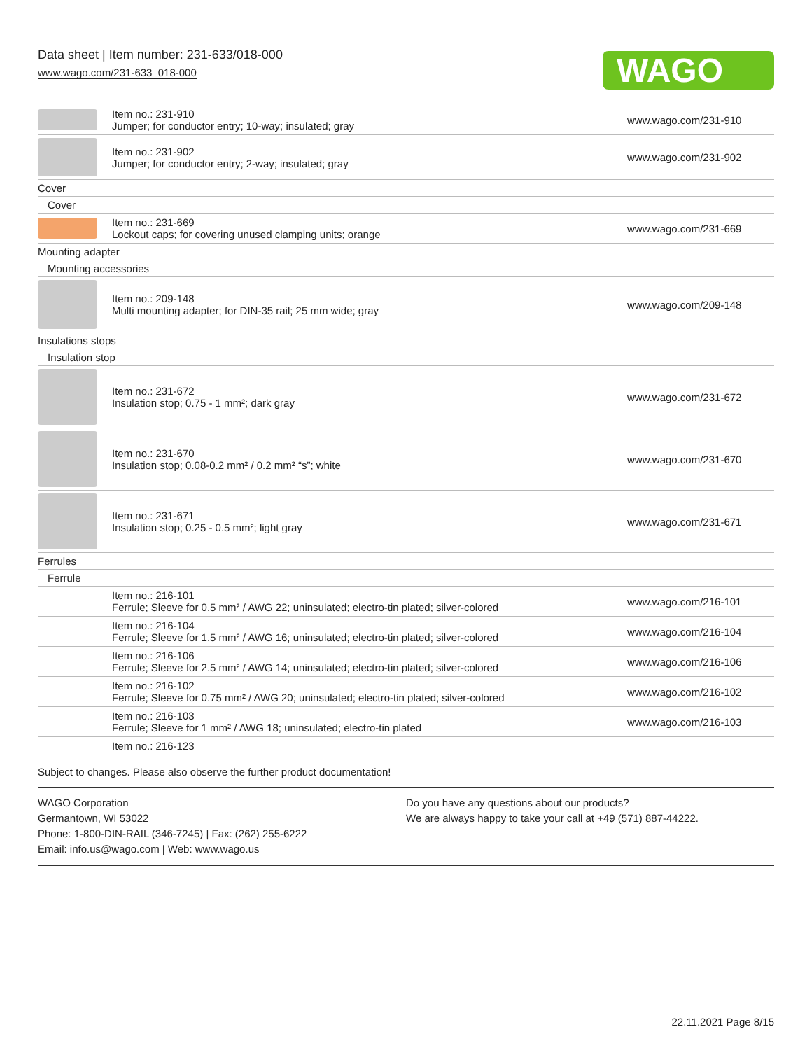Data sheet | Item number: 231-633/018-000
www.wago.com/231-633_018-000
WAGO
| | Item no.: 231-910 Jumper; for conductor entry; 10-way; insulated; gray | www.wago.com/231-910 |
| | Item no.: 231-902 Jumper; for conductor entry; 2-way; insulated; gray | www.wago.com/231-902 |
| Cover | | |
| Cover | | |
| | Item no.: 231-669 Lockout caps; for covering unused clamping units; orange | www.wago.com/231-669 |
| Mounting adapter | | |
| Mounting accessories | | |
| | Item no.: 209-148 Multi mounting adapter; for DIN-35 rail; 25 mm wide; gray | www.wago.com/209-148 |
| Insulations stops | | |
| Insulation stop | | |
| | Item no.: 231-672 Insulation stop; 0.75 - 1 mm²; dark gray | www.wago.com/231-672 |
| | Item no.: 231-670 Insulation stop; 0.08-0.2 mm² / 0.2 mm² “s”; white | www.wago.com/231-670 |
| | Item no.: 231-671 Insulation stop; 0.25 - 0.5 mm²; light gray | www.wago.com/231-671 |
| Ferrules | | |
| Ferrule | | |
| | Item no.: 216-101 Ferrule; Sleeve for 0.5 mm² / AWG 22; uninsulated; electro-tin plated; silver-colored | www.wago.com/216-101 |
| | Item no.: 216-104 Ferrule; Sleeve for 1.5 mm² / AWG 16; uninsulated; electro-tin plated; silver-colored | www.wago.com/216-104 |
| | Item no.: 216-106 Ferrule; Sleeve for 2.5 mm² / AWG 14; uninsulated; electro-tin plated; silver-colored | www.wago.com/216-106 |
| | Item no.: 216-102 Ferrule; Sleeve for 0.75 mm² / AWG 20; uninsulated; electro-tin plated; silver-colored | www.wago.com/216-102 |
| | Item no.: 216-103 Ferrule; Sleeve for 1 mm² / AWG 18; uninsulated; electro-tin plated | www.wago.com/216-103 |
| | Item no.: 216-123 | |
Subject to changes. Please also observe the further product documentation!
WAGO Corporation
Germantown, WI 53022
Phone: 1-800-DIN-RAIL (346-7245) | Fax: (262) 255-6222
Email: info.us@wago.com | Web: www.wago.us
Do you have any questions about our products?
We are always happy to take your call at +49 (571) 887-44222.
22.11.2021 Page 8/15